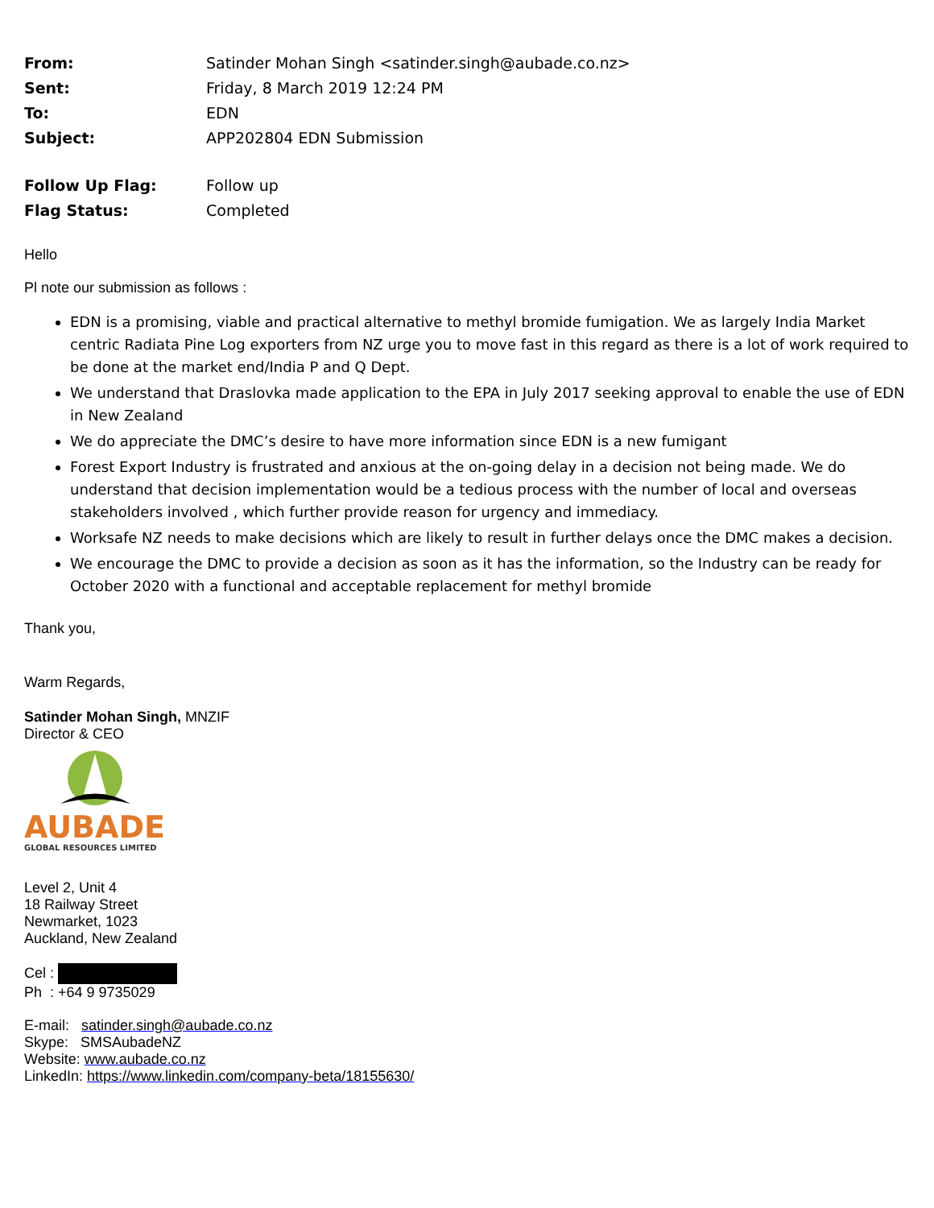| From: | Satinder Mohan Singh <satinder.singh@aubade.co.nz> |
| Sent: | Friday, 8 March 2019 12:24 PM |
| To: | EDN |
| Subject: | APP202804 EDN Submission |
| Follow Up Flag: | Follow up |
| Flag Status: | Completed |
Hello
Pl note our submission as follows :
EDN is a promising, viable and practical alternative to methyl bromide fumigation. We as largely India Market centric Radiata Pine Log exporters from NZ urge you to move fast in this regard as there is a lot of work required to be done at the market end/India P and Q Dept.
We understand that Draslovka made application to the EPA in July 2017 seeking approval to enable the use of EDN in New Zealand
We do appreciate the DMC’s desire to have more information since EDN is a new fumigant
Forest Export Industry is frustrated and anxious at the on-going delay in a decision not being made. We do understand that decision implementation would be a tedious process with the number of local and overseas stakeholders involved , which further provide reason for urgency and immediacy.
Worksafe NZ needs to make decisions which are likely to result in further delays once the DMC makes a decision.
We encourage the DMC to provide a decision as soon as it has the information, so the Industry can be ready for October 2020 with a functional and acceptable replacement for methyl bromide
Thank you,
Warm Regards,
Satinder Mohan Singh, MNZIF
Director & CEO
AUBADE
GLOBAL RESOURCES LIMITED
Level 2, Unit 4
18 Railway Street
Newmarket, 1023
Auckland, New Zealand
Cel :
Ph : +64 9 9735029
E-mail: satinder.singh@aubade.co.nz
Skype: SMSAubadeNZ
Website: www.aubade.co.nz
LinkedIn: https://www.linkedin.com/company-beta/18155630/